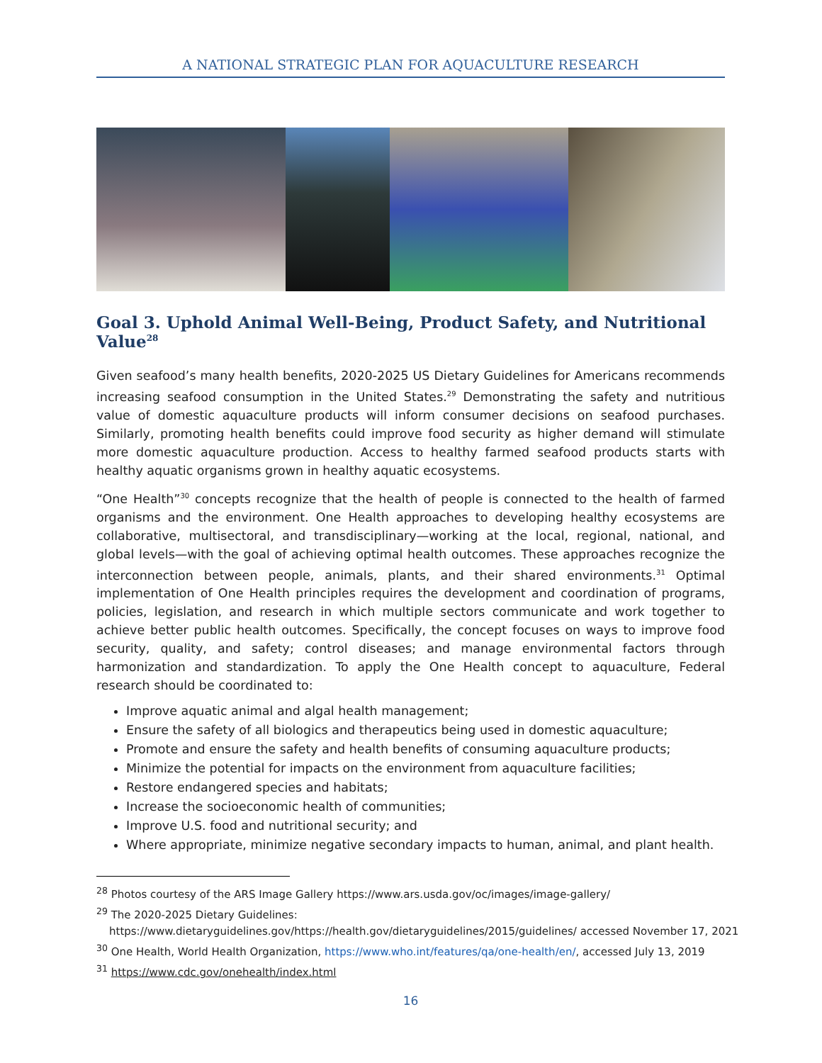A NATIONAL STRATEGIC PLAN FOR AQUACULTURE RESEARCH
Goal 3. Uphold Animal Well-Being, Product Safety, and Nutritional Value<sup>28</sup>
Given seafood’s many health benefits, 2020-2025 US Dietary Guidelines for Americans recommends increasing seafood consumption in the United States.<sup>29</sup> Demonstrating the safety and nutritious value of domestic aquaculture products will inform consumer decisions on seafood purchases. Similarly, promoting health benefits could improve food security as higher demand will stimulate more domestic aquaculture production. Access to healthy farmed seafood products starts with healthy aquatic organisms grown in healthy aquatic ecosystems.
“One Health”<sup>30</sup> concepts recognize that the health of people is connected to the health of farmed organisms and the environment. One Health approaches to developing healthy ecosystems are collaborative, multisectoral, and transdisciplinary—working at the local, regional, national, and global levels—with the goal of achieving optimal health outcomes. These approaches recognize the interconnection between people, animals, plants, and their shared environments.<sup>31</sup> Optimal implementation of One Health principles requires the development and coordination of programs, policies, legislation, and research in which multiple sectors communicate and work together to achieve better public health outcomes. Specifically, the concept focuses on ways to improve food security, quality, and safety; control diseases; and manage environmental factors through harmonization and standardization. To apply the One Health concept to aquaculture, Federal research should be coordinated to:
Improve aquatic animal and algal health management;
Ensure the safety of all biologics and therapeutics being used in domestic aquaculture;
Promote and ensure the safety and health benefits of consuming aquaculture products;
Minimize the potential for impacts on the environment from aquaculture facilities;
Restore endangered species and habitats;
Increase the socioeconomic health of communities;
Improve U.S. food and nutritional security; and
Where appropriate, minimize negative secondary impacts to human, animal, and plant health.
<sup>28</sup> Photos courtesy of the ARS Image Gallery https://www.ars.usda.gov/oc/images/image-gallery/
<sup>29</sup> The 2020-2025 Dietary Guidelines:
https://www.dietaryguidelines.gov/https://health.gov/dietaryguidelines/2015/guidelines/ accessed November 17, 2021
<sup>30</sup> One Health, World Health Organization, https://www.who.int/features/qa/one-health/en/, accessed July 13, 2019
<sup>31</sup> https://www.cdc.gov/onehealth/index.html
16